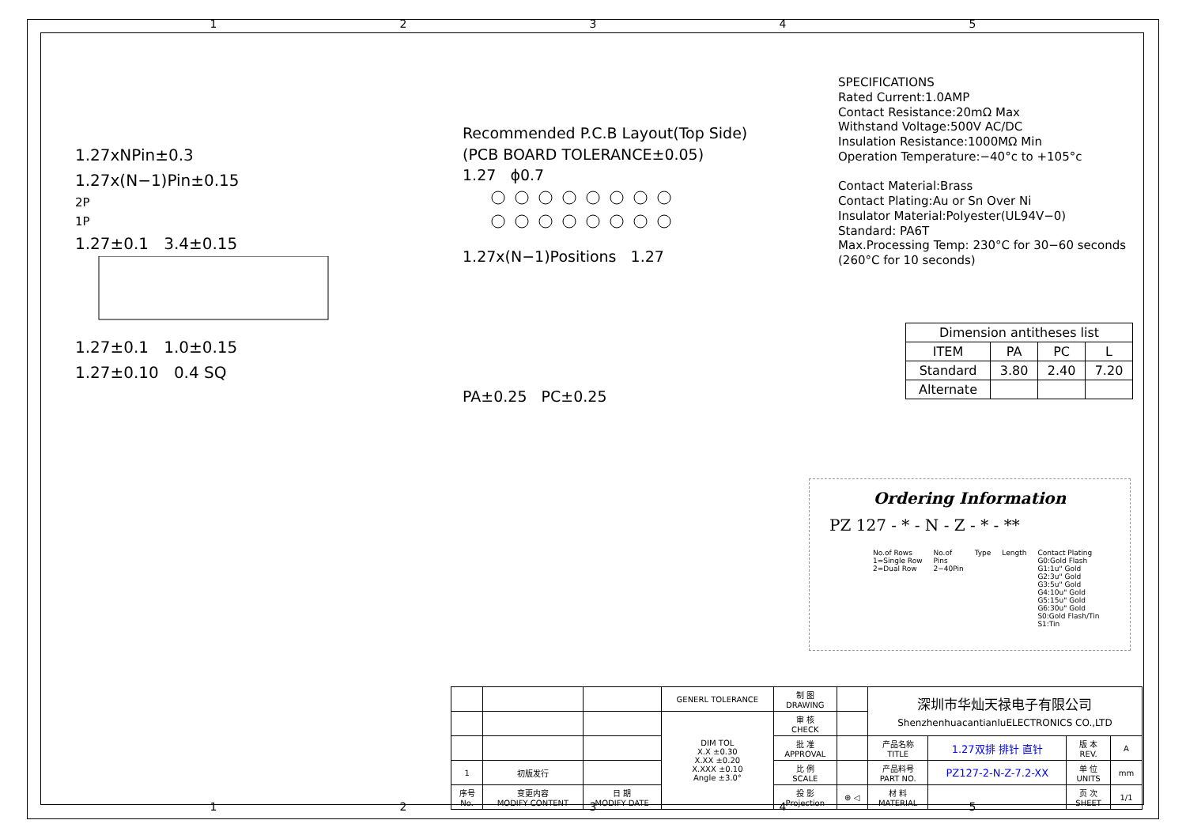1 2 3 4 5
1.27xNPin±0.3
1.27x(N−1)Pin±0.15
2P
1P
1.27±0.1 3.4±0.15
1.27±0.1 1.0±0.15
1.27±0.10 0.4 SQ
Recommended P.C.B Layout(Top Side)
(PCB BOARD TOLERANCE±0.05)
1.27 ϕ0.7
1.27x(N−1)Positions 1.27
PA±0.25 PC±0.25
SPECIFICATIONS
Rated Current:1.0AMP
Contact Resistance:20mΩ Max
Withstand Voltage:500V AC/DC
Insulation Resistance:1000MΩ Min
Operation Temperature:−40°c to +105°c
Contact Material:Brass
Contact Plating:Au or Sn Over Ni
Insulator Material:Polyester(UL94V−0)
Standard: PA6T
Max.Processing Temp: 230°C for 30−60 seconds
(260°C for 10 seconds)
| Dimension antitheses list | | | |
| --- | --- | --- | --- |
| ITEM | PA | PC | L |
| Standard | 3.80 | 2.40 | 7.20 |
| Alternate | | | |
Ordering Information
PZ 127 - * - N - Z - * - **
No.of Rows
1=Single Row
2=Dual Row
No.of
Pins
2−40Pin
Type Length Contact Plating
G0:Gold Flash
G1:1u" Gold
G2:3u" Gold
G3:5u" Gold
G4:10u" Gold
G5:15u" Gold
G6:30u" Gold
S0:Gold Flash/Tin
S1:Tin
| | | | GENERL TOLERANCE | 制 图 DRAWING | | 深圳市华灿天禄电子有限公司 ShenzhenhuacantianluELECTRONICS CO.,LTD | | | |
| | | | DIM TOL X.X ±0.30 X.XX ±0.20 X.XXX ±0.10 Angle ±3.0° | 审 核 CHECK | | | | | |
| | | | | 批 准 APPROVAL | | 产品名称 TITLE | 1.27双排 排针 直针 | 版 本 REV. | A |
| 1 | 初版发行 | | | 比 例 SCALE | | 产品料号 PART NO. | PZ127-2-N-Z-7.2-XX | 单 位 UNITS | mm |
| 序号 No. | 变更内容 MODIFY CONTENT | 日 期 MODIFY DATE | | 投 影 Projection | ⊕ ◁ | 材 料 MATERIAL | | 页 次 SHEET | 1/1 |
1 2 3 4 5